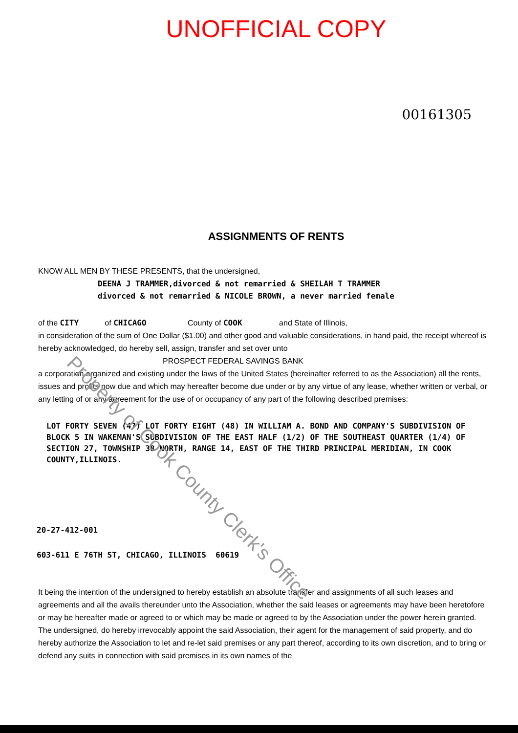UNOFFICIAL COPY
00161305
ASSIGNMENTS OF RENTS
KNOW ALL MEN BY THESE PRESENTS, that the undersigned,
DEENA J TRAMMER,divorced & not remarried & SHEILAH T TRAMMER
divorced & not remarried & NICOLE BROWN, a never married female
of the CITY of CHICAGO County of COOK and State of Illinois,
in consideration of the sum of One Dollar ($1.00) and other good and valuable considerations, in hand paid, the receipt whereof is hereby acknowledged, do hereby sell, assign, transfer and set over unto
PROSPECT FEDERAL SAVINGS BANK
a corporation organized and existing under the laws of the United States (hereinafter referred to as the Association) all the rents, issues and profits now due and which may hereafter become due under or by any virtue of any lease, whether written or verbal, or any letting of or any agreement for the use of or occupancy of any part of the following described premises:
LOT FORTY SEVEN (47) LOT FORTY EIGHT (48) IN WILLIAM A. BOND AND COMPANY'S SUBDIVISION OF BLOCK 5 IN WAKEMAN'S SUBDIVISION OF THE EAST HALF (1/2) OF THE SOUTHEAST QUARTER (1/4) OF SECTION 27, TOWNSHIP 38 NORTH, RANGE 14, EAST OF THE THIRD PRINCIPAL MERIDIAN, IN COOK COUNTY,ILLINOIS.
20-27-412-001
603-611 E 76TH ST, CHICAGO, ILLINOIS 60619
It being the intention of the undersigned to hereby establish an absolute transfer and assignments of all such leases and agreements and all the avails thereunder unto the Association, whether the said leases or agreements may have been heretofore or may be hereafter made or agreed to or which may be made or agreed to by the Association under the power herein granted.
The undersigned, do hereby irrevocably appoint the said Association, their agent for the management of said property, and do hereby authorize the Association to let and re-let said premises or any part thereof, according to its own discretion, and to bring or defend any suits in connection with said premises in its own names of the
Property of Cook County Clerk's Office